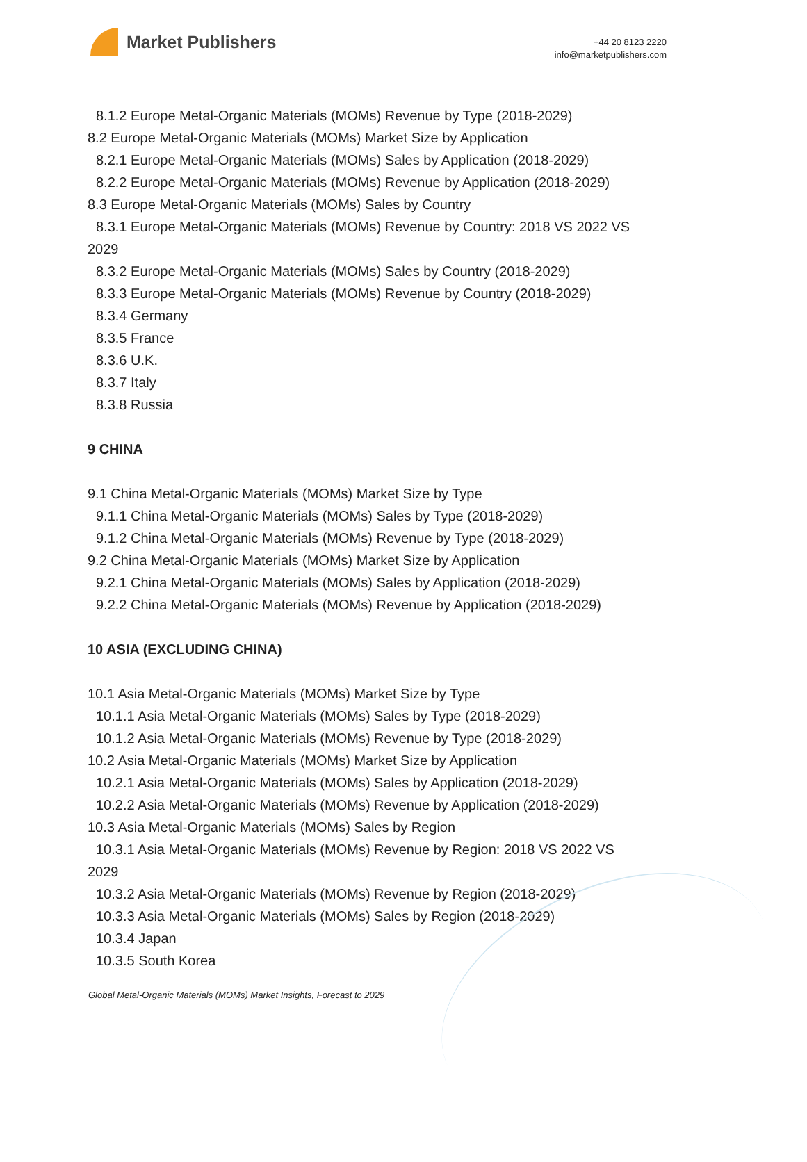Market Publishers
+44 20 8123 2220
info@marketpublishers.com
8.1.2 Europe Metal-Organic Materials (MOMs) Revenue by Type (2018-2029)
8.2 Europe Metal-Organic Materials (MOMs) Market Size by Application
8.2.1 Europe Metal-Organic Materials (MOMs) Sales by Application (2018-2029)
8.2.2 Europe Metal-Organic Materials (MOMs) Revenue by Application (2018-2029)
8.3 Europe Metal-Organic Materials (MOMs) Sales by Country
8.3.1 Europe Metal-Organic Materials (MOMs) Revenue by Country: 2018 VS 2022 VS
2029
8.3.2 Europe Metal-Organic Materials (MOMs) Sales by Country (2018-2029)
8.3.3 Europe Metal-Organic Materials (MOMs) Revenue by Country (2018-2029)
8.3.4 Germany
8.3.5 France
8.3.6 U.K.
8.3.7 Italy
8.3.8 Russia
9 CHINA
9.1 China Metal-Organic Materials (MOMs) Market Size by Type
9.1.1 China Metal-Organic Materials (MOMs) Sales by Type (2018-2029)
9.1.2 China Metal-Organic Materials (MOMs) Revenue by Type (2018-2029)
9.2 China Metal-Organic Materials (MOMs) Market Size by Application
9.2.1 China Metal-Organic Materials (MOMs) Sales by Application (2018-2029)
9.2.2 China Metal-Organic Materials (MOMs) Revenue by Application (2018-2029)
10 ASIA (EXCLUDING CHINA)
10.1 Asia Metal-Organic Materials (MOMs) Market Size by Type
10.1.1 Asia Metal-Organic Materials (MOMs) Sales by Type (2018-2029)
10.1.2 Asia Metal-Organic Materials (MOMs) Revenue by Type (2018-2029)
10.2 Asia Metal-Organic Materials (MOMs) Market Size by Application
10.2.1 Asia Metal-Organic Materials (MOMs) Sales by Application (2018-2029)
10.2.2 Asia Metal-Organic Materials (MOMs) Revenue by Application (2018-2029)
10.3 Asia Metal-Organic Materials (MOMs) Sales by Region
10.3.1 Asia Metal-Organic Materials (MOMs) Revenue by Region: 2018 VS 2022 VS
2029
10.3.2 Asia Metal-Organic Materials (MOMs) Revenue by Region (2018-2029)
10.3.3 Asia Metal-Organic Materials (MOMs) Sales by Region (2018-2029)
10.3.4 Japan
10.3.5 South Korea
Global Metal-Organic Materials (MOMs) Market Insights, Forecast to 2029